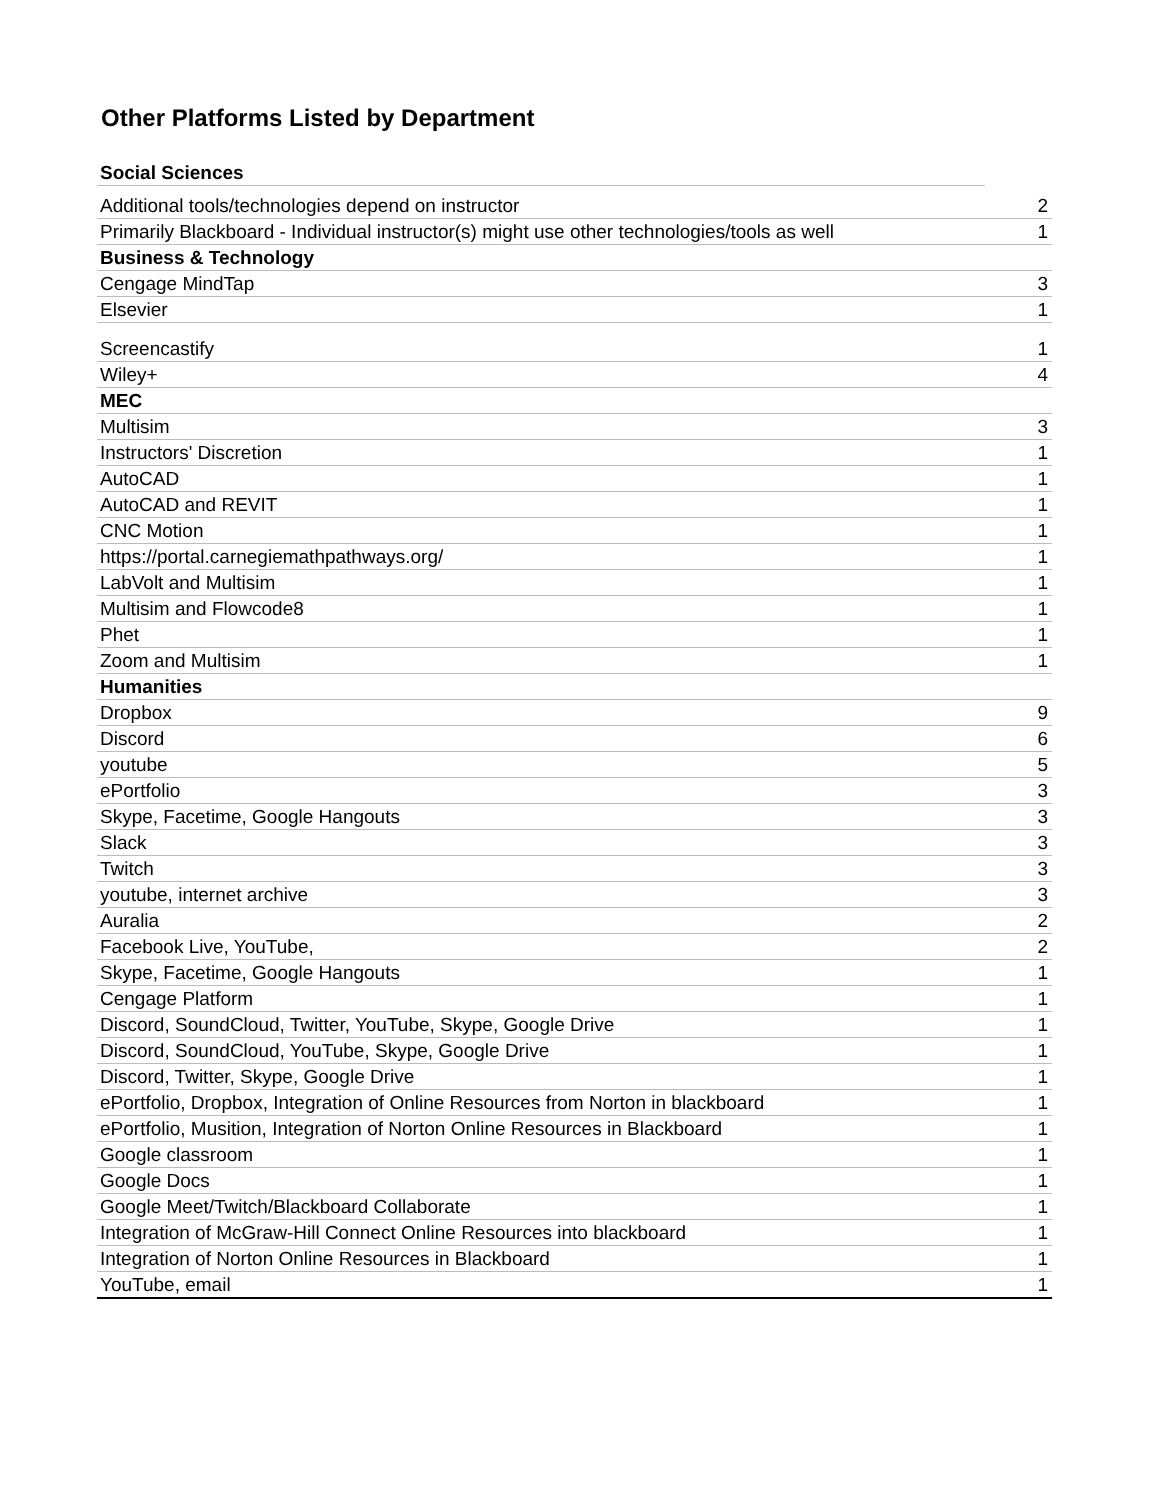Other Platforms Listed by Department
| Social Sciences | |
| Additional tools/technologies depend on instructor | 2 |
| Primarily Blackboard - Individual instructor(s) might use other technologies/tools as well | 1 |
| Business & Technology | |
| Cengage MindTap | 3 |
| Elsevier | 1 |
| Screencastify | 1 |
| Wiley+ | 4 |
| MEC | |
| Multisim | 3 |
| Instructors' Discretion | 1 |
| AutoCAD | 1 |
| AutoCAD and REVIT | 1 |
| CNC Motion | 1 |
| https://portal.carnegiemathpathways.org/ | 1 |
| LabVolt and Multisim | 1 |
| Multisim and Flowcode8 | 1 |
| Phet | 1 |
| Zoom and Multisim | 1 |
| Humanities | |
| Dropbox | 9 |
| Discord | 6 |
| youtube | 5 |
| ePortfolio | 3 |
| Skype, Facetime, Google Hangouts | 3 |
| Slack | 3 |
| Twitch | 3 |
| youtube, internet archive | 3 |
| Auralia | 2 |
| Facebook Live, YouTube, | 2 |
| Skype, Facetime, Google Hangouts | 1 |
| Cengage Platform | 1 |
| Discord, SoundCloud, Twitter, YouTube, Skype, Google Drive | 1 |
| Discord, SoundCloud, YouTube, Skype, Google Drive | 1 |
| Discord, Twitter, Skype, Google Drive | 1 |
| ePortfolio, Dropbox, Integration of Online Resources from Norton in blackboard | 1 |
| ePortfolio, Musition, Integration of Norton Online Resources in Blackboard | 1 |
| Google classroom | 1 |
| Google Docs | 1 |
| Google Meet/Twitch/Blackboard Collaborate | 1 |
| Integration of McGraw-Hill Connect Online Resources into blackboard | 1 |
| Integration of Norton Online Resources in Blackboard | 1 |
| YouTube, email | 1 |